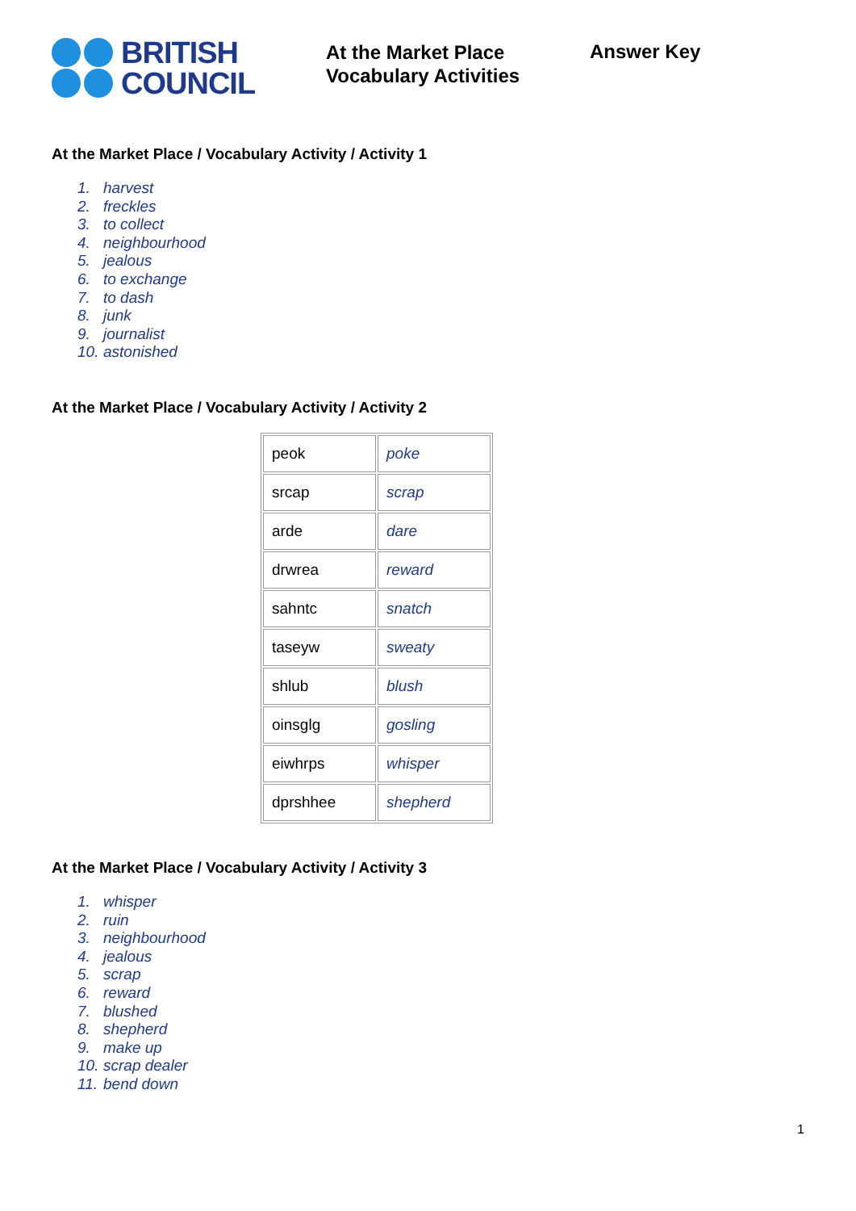BRITISH
COUNCIL
At the Market Place
Vocabulary Activities
Answer Key
At the Market Place / Vocabulary Activity / Activity 1
1. harvest
2. freckles
3. to collect
4. neighbourhood
5. jealous
6. to exchange
7. to dash
8. junk
9. journalist
10. astonished
At the Market Place / Vocabulary Activity / Activity 2
| peok | poke |
| srcap | scrap |
| arde | dare |
| drwrea | reward |
| sahntc | snatch |
| taseyw | sweaty |
| shlub | blush |
| oinsglg | gosling |
| eiwhrps | whisper |
| dprshhee | shepherd |
At the Market Place / Vocabulary Activity / Activity 3
1. whisper
2. ruin
3. neighbourhood
4. jealous
5. scrap
6. reward
7. blushed
8. shepherd
9. make up
10. scrap dealer
11. bend down
1